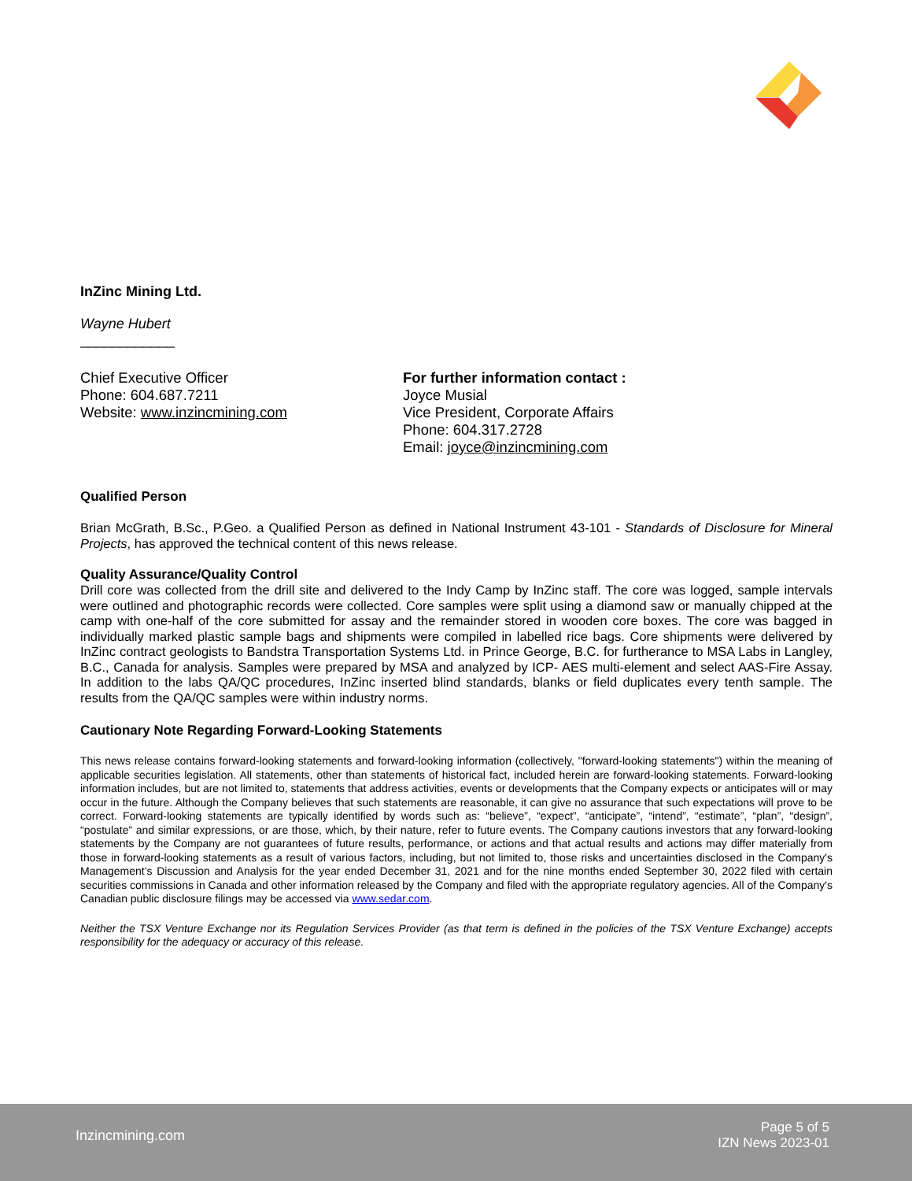InZinc Mining Ltd.
Wayne Hubert
____________
Chief Executive Officer
Phone: 604.687.7211
Website: www.inzincmining.com
For further information contact :
Joyce Musial
Vice President, Corporate Affairs
Phone: 604.317.2728
Email: joyce@inzincmining.com
Qualified Person
Brian McGrath, B.Sc., P.Geo. a Qualified Person as defined in National Instrument 43-101 - Standards of Disclosure for Mineral Projects, has approved the technical content of this news release.
Quality Assurance/Quality Control
Drill core was collected from the drill site and delivered to the Indy Camp by InZinc staff. The core was logged, sample intervals were outlined and photographic records were collected. Core samples were split using a diamond saw or manually chipped at the camp with one-half of the core submitted for assay and the remainder stored in wooden core boxes. The core was bagged in individually marked plastic sample bags and shipments were compiled in labelled rice bags. Core shipments were delivered by InZinc contract geologists to Bandstra Transportation Systems Ltd. in Prince George, B.C. for furtherance to MSA Labs in Langley, B.C., Canada for analysis. Samples were prepared by MSA and analyzed by ICP- AES multi-element and select AAS-Fire Assay. In addition to the labs QA/QC procedures, InZinc inserted blind standards, blanks or field duplicates every tenth sample. The results from the QA/QC samples were within industry norms.
Cautionary Note Regarding Forward-Looking Statements
This news release contains forward-looking statements and forward-looking information (collectively, "forward-looking statements") within the meaning of applicable securities legislation. All statements, other than statements of historical fact, included herein are forward-looking statements. Forward-looking information includes, but are not limited to, statements that address activities, events or developments that the Company expects or anticipates will or may occur in the future. Although the Company believes that such statements are reasonable, it can give no assurance that such expectations will prove to be correct. Forward-looking statements are typically identified by words such as: “believe”, “expect”, “anticipate”, “intend”, “estimate”, “plan”, “design”, “postulate” and similar expressions, or are those, which, by their nature, refer to future events. The Company cautions investors that any forward-looking statements by the Company are not guarantees of future results, performance, or actions and that actual results and actions may differ materially from those in forward-looking statements as a result of various factors, including, but not limited to, those risks and uncertainties disclosed in the Company's Management’s Discussion and Analysis for the year ended December 31, 2021 and for the nine months ended September 30, 2022 filed with certain securities commissions in Canada and other information released by the Company and filed with the appropriate regulatory agencies. All of the Company's Canadian public disclosure filings may be accessed via www.sedar.com.
Neither the TSX Venture Exchange nor its Regulation Services Provider (as that term is defined in the policies of the TSX Venture Exchange) accepts responsibility for the adequacy or accuracy of this release.
Inzincmining.com
Page 5 of 5
IZN News 2023-01